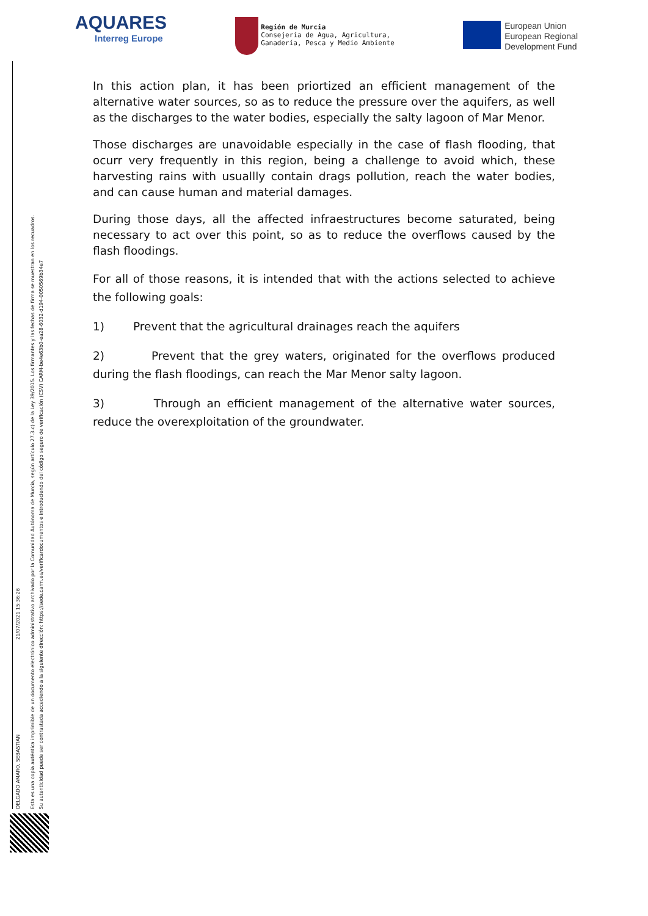AQUARES
Interreg Europe
Región de Murcia
Consejería de Agua, Agricultura,
Ganadería, Pesca y Medio Ambiente
European Union
European Regional
Development Fund
In this action plan, it has been priortized an efficient management of the alternative water sources, so as to reduce the pressure over the aquifers, as well as the discharges to the water bodies, especially the salty lagoon of Mar Menor.
Those discharges are unavoidable especially in the case of flash flooding, that ocurr very frequently in this region, being a challenge to avoid which, these harvesting rains with usuallly contain drags pollution, reach the water bodies, and can cause human and material damages.
During those days, all the affected infraestructures become saturated, being necessary to act over this point, so as to reduce the overflows caused by the flash floodings.
For all of those reasons, it is intended that with the actions selected to achieve the following goals:
1) Prevent that the agricultural drainages reach the aquifers
2) Prevent that the grey waters, originated for the overflows produced during the flash floodings, can reach the Mar Menor salty lagoon.
3) Through an efficient management of the alternative water sources, reduce the overexploitation of the groundwater.
DELGADO AMARO, SEBASTIAN 21/07/2021 15:36:26
Esta es una copia auténtica imprimible de un documento electrónico administrativo archivado por la Comunidad Autónoma de Murcia, según artículo 27.3.c) de la Ley 39/2015. Los firmantes y las fechas de firma se muestran en los recuadros.
Su autenticidad puede ser contrastada accediendo a la siguiente dirección: https://sede.carm.es/verificardocumentos e introduciendo del código seguro de verificación (CSV) CARM-be4e63b0-ea28-6032-d194-0050569b34e7